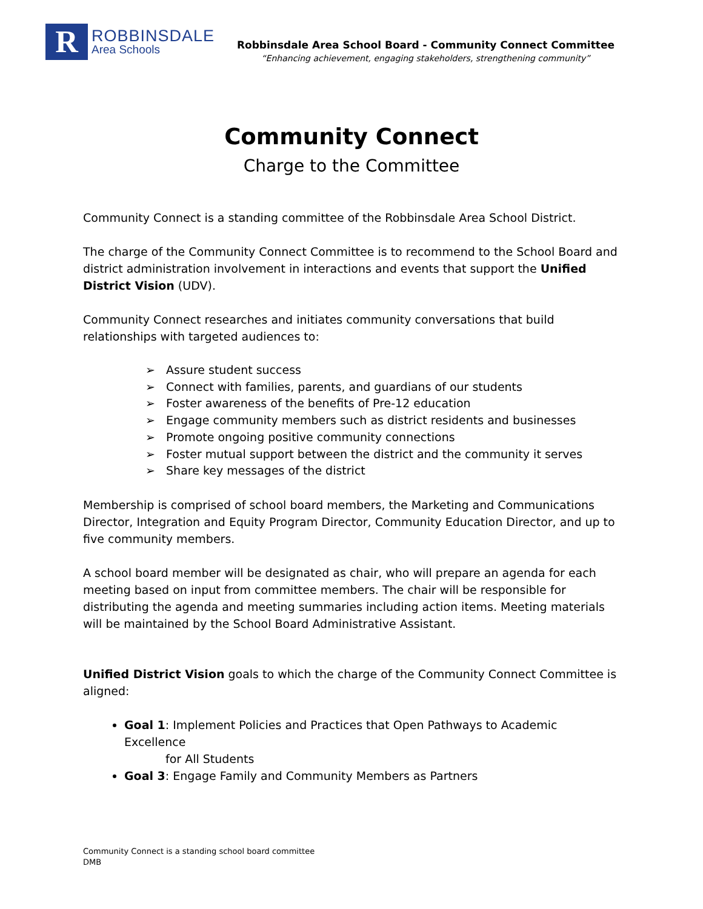R
ROBBINSDALE
Area Schools
Robbinsdale Area School Board - Community Connect Committee
“Enhancing achievement, engaging stakeholders, strengthening community”
Community Connect
Charge to the Committee
Community Connect is a standing committee of the Robbinsdale Area School District.
The charge of the Community Connect Committee is to recommend to the School Board and district administration involvement in interactions and events that support the Unified District Vision (UDV).
Community Connect researches and initiates community conversations that build relationships with targeted audiences to:
➢ Assure student success
➢ Connect with families, parents, and guardians of our students
➢ Foster awareness of the benefits of Pre-12 education
➢ Engage community members such as district residents and businesses
➢ Promote ongoing positive community connections
➢ Foster mutual support between the district and the community it serves
➢ Share key messages of the district
Membership is comprised of school board members, the Marketing and Communications Director, Integration and Equity Program Director, Community Education Director, and up to five community members.
A school board member will be designated as chair, who will prepare an agenda for each meeting based on input from committee members. The chair will be responsible for distributing the agenda and meeting summaries including action items. Meeting materials will be maintained by the School Board Administrative Assistant.
Unified District Vision goals to which the charge of the Community Connect Committee is aligned:
Goal 1: Implement Policies and Practices that Open Pathways to Academic Excellence
for All Students
Goal 3: Engage Family and Community Members as Partners
Community Connect is a standing school board committee
DMB